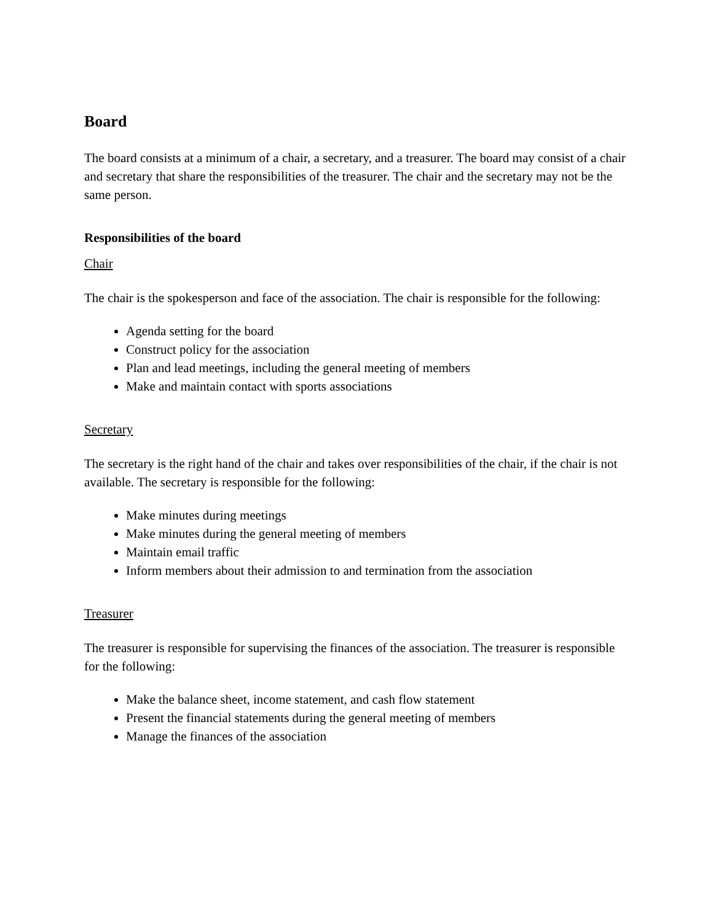Board
The board consists at a minimum of a chair, a secretary, and a treasurer. The board may consist of a chair and secretary that share the responsibilities of the treasurer. The chair and the secretary may not be the same person.
Responsibilities of the board
Chair
The chair is the spokesperson and face of the association. The chair is responsible for the following:
Agenda setting for the board
Construct policy for the association
Plan and lead meetings, including the general meeting of members
Make and maintain contact with sports associations
Secretary
The secretary is the right hand of the chair and takes over responsibilities of the chair, if the chair is not available. The secretary is responsible for the following:
Make minutes during meetings
Make minutes during the general meeting of members
Maintain email traffic
Inform members about their admission to and termination from the association
Treasurer
The treasurer is responsible for supervising the finances of the association. The treasurer is responsible for the following:
Make the balance sheet, income statement, and cash flow statement
Present the financial statements during the general meeting of members
Manage the finances of the association